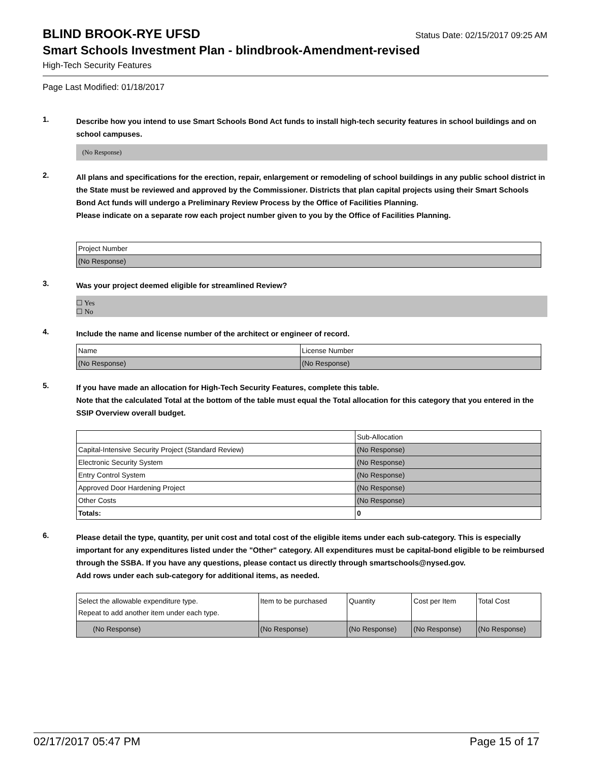BLIND BROOK-RYE UFSD
Status Date: 02/15/2017 09:25 AM
Smart Schools Investment Plan - blindbrook-Amendment-revised
High-Tech Security Features
Page Last Modified: 01/18/2017
1.
Describe how you intend to use Smart Schools Bond Act funds to install high-tech security features in school buildings and on school campuses.
(No Response)
2.
All plans and specifications for the erection, repair, enlargement or remodeling of school buildings in any public school district in the State must be reviewed and approved by the Commissioner. Districts that plan capital projects using their Smart Schools Bond Act funds will undergo a Preliminary Review Process by the Office of Facilities Planning.
Please indicate on a separate row each project number given to you by the Office of Facilities Planning.
| Project Number |
| --- |
| (No Response) |
3.
Was your project deemed eligible for streamlined Review?
☐ Yes
☐ No
4.
Include the name and license number of the architect or engineer of record.
| Name | License Number |
| --- | --- |
| (No Response) | (No Response) |
5.
If you have made an allocation for High-Tech Security Features, complete this table.
Note that the calculated Total at the bottom of the table must equal the Total allocation for this category that you entered in the SSIP Overview overall budget.
| | Sub-Allocation |
| --- | --- |
| Capital-Intensive Security Project (Standard Review) | (No Response) |
| Electronic Security System | (No Response) |
| Entry Control System | (No Response) |
| Approved Door Hardening Project | (No Response) |
| Other Costs | (No Response) |
| Totals: | 0 |
6.
Please detail the type, quantity, per unit cost and total cost of the eligible items under each sub-category. This is especially important for any expenditures listed under the "Other" category. All expenditures must be capital-bond eligible to be reimbursed through the SSBA. If you have any questions, please contact us directly through smartschools@nysed.gov.
Add rows under each sub-category for additional items, as needed.
| Select the allowable expenditure type. Repeat to add another item under each type. | Item to be purchased | Quantity | Cost per Item | Total Cost |
| --- | --- | --- | --- | --- |
| (No Response) | (No Response) | (No Response) | (No Response) | (No Response) |
02/17/2017 05:47 PM Page 15 of 17